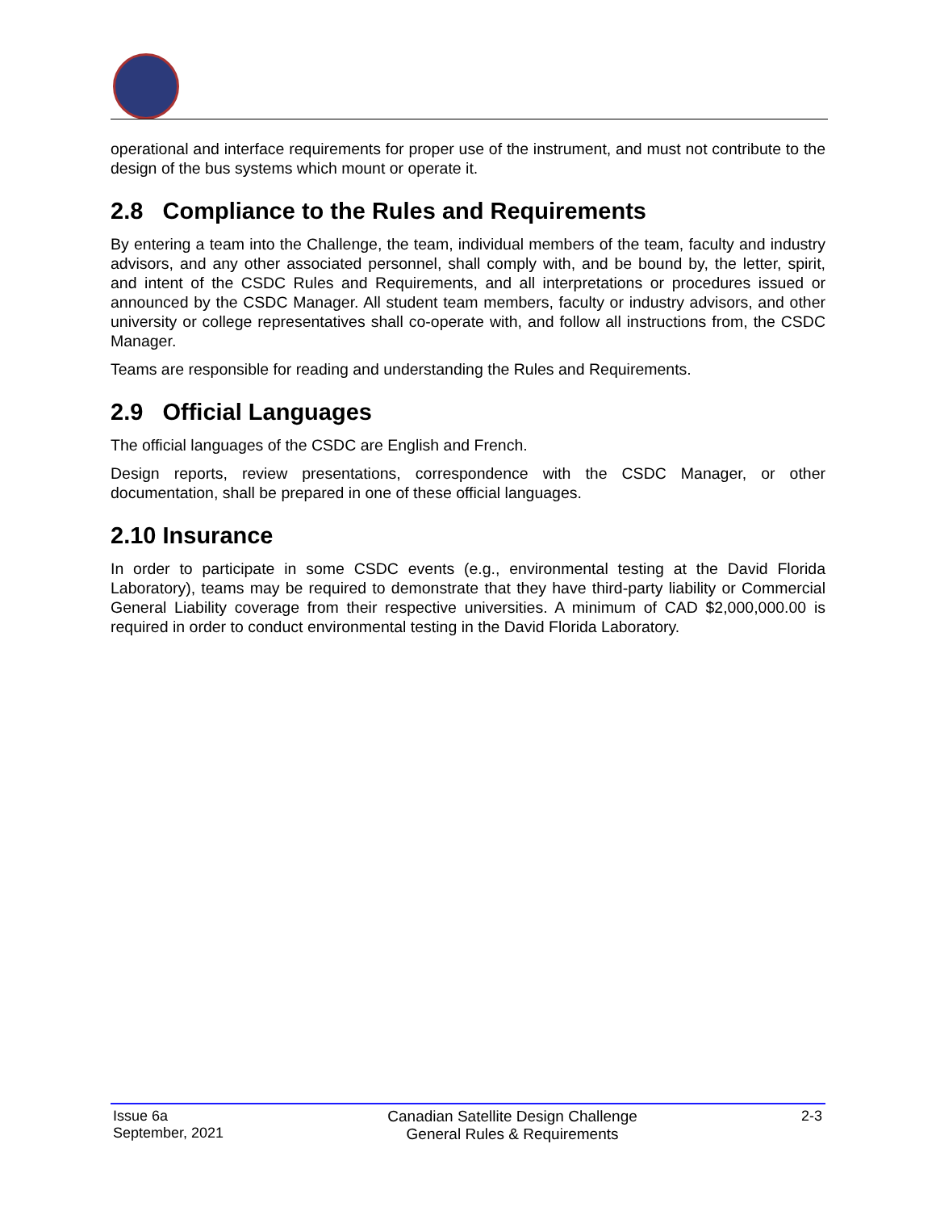operational and interface requirements for proper use of the instrument, and must not contribute to the design of the bus systems which mount or operate it.
2.8 Compliance to the Rules and Requirements
By entering a team into the Challenge, the team, individual members of the team, faculty and industry advisors, and any other associated personnel, shall comply with, and be bound by, the letter, spirit, and intent of the CSDC Rules and Requirements, and all interpretations or procedures issued or announced by the CSDC Manager. All student team members, faculty or industry advisors, and other university or college representatives shall co-operate with, and follow all instructions from, the CSDC Manager.
Teams are responsible for reading and understanding the Rules and Requirements.
2.9 Official Languages
The official languages of the CSDC are English and French.
Design reports, review presentations, correspondence with the CSDC Manager, or other documentation, shall be prepared in one of these official languages.
2.10 Insurance
In order to participate in some CSDC events (e.g., environmental testing at the David Florida Laboratory), teams may be required to demonstrate that they have third-party liability or Commercial General Liability coverage from their respective universities. A minimum of CAD $2,000,000.00 is required in order to conduct environmental testing in the David Florida Laboratory.
Issue 6a
September, 2021
Canadian Satellite Design Challenge
General Rules & Requirements
2-3